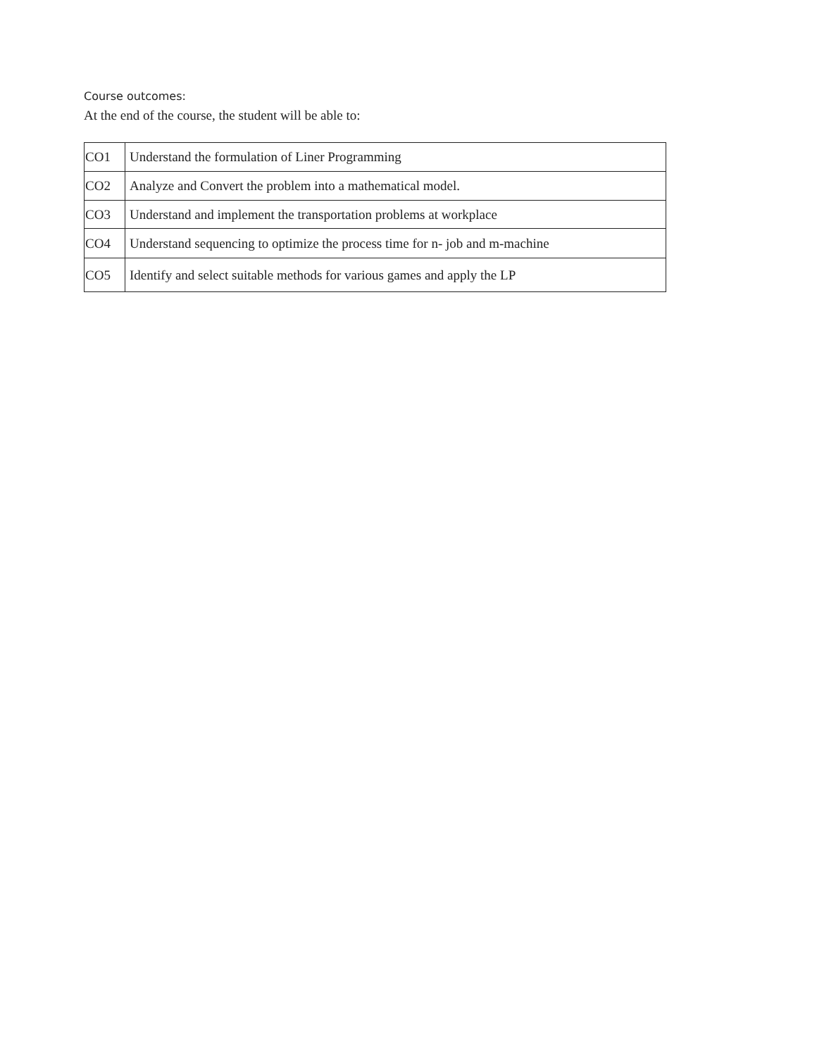Course outcomes:
At the end of the course, the student will be able to:
| CO1 | Understand the formulation of Liner Programming |
| CO2 | Analyze and Convert the problem into a mathematical model. |
| CO3 | Understand and implement the transportation problems at workplace |
| CO4 | Understand sequencing to optimize the process time for n- job and m-machine |
| CO5 | Identify and select suitable methods for various games and apply the LP |